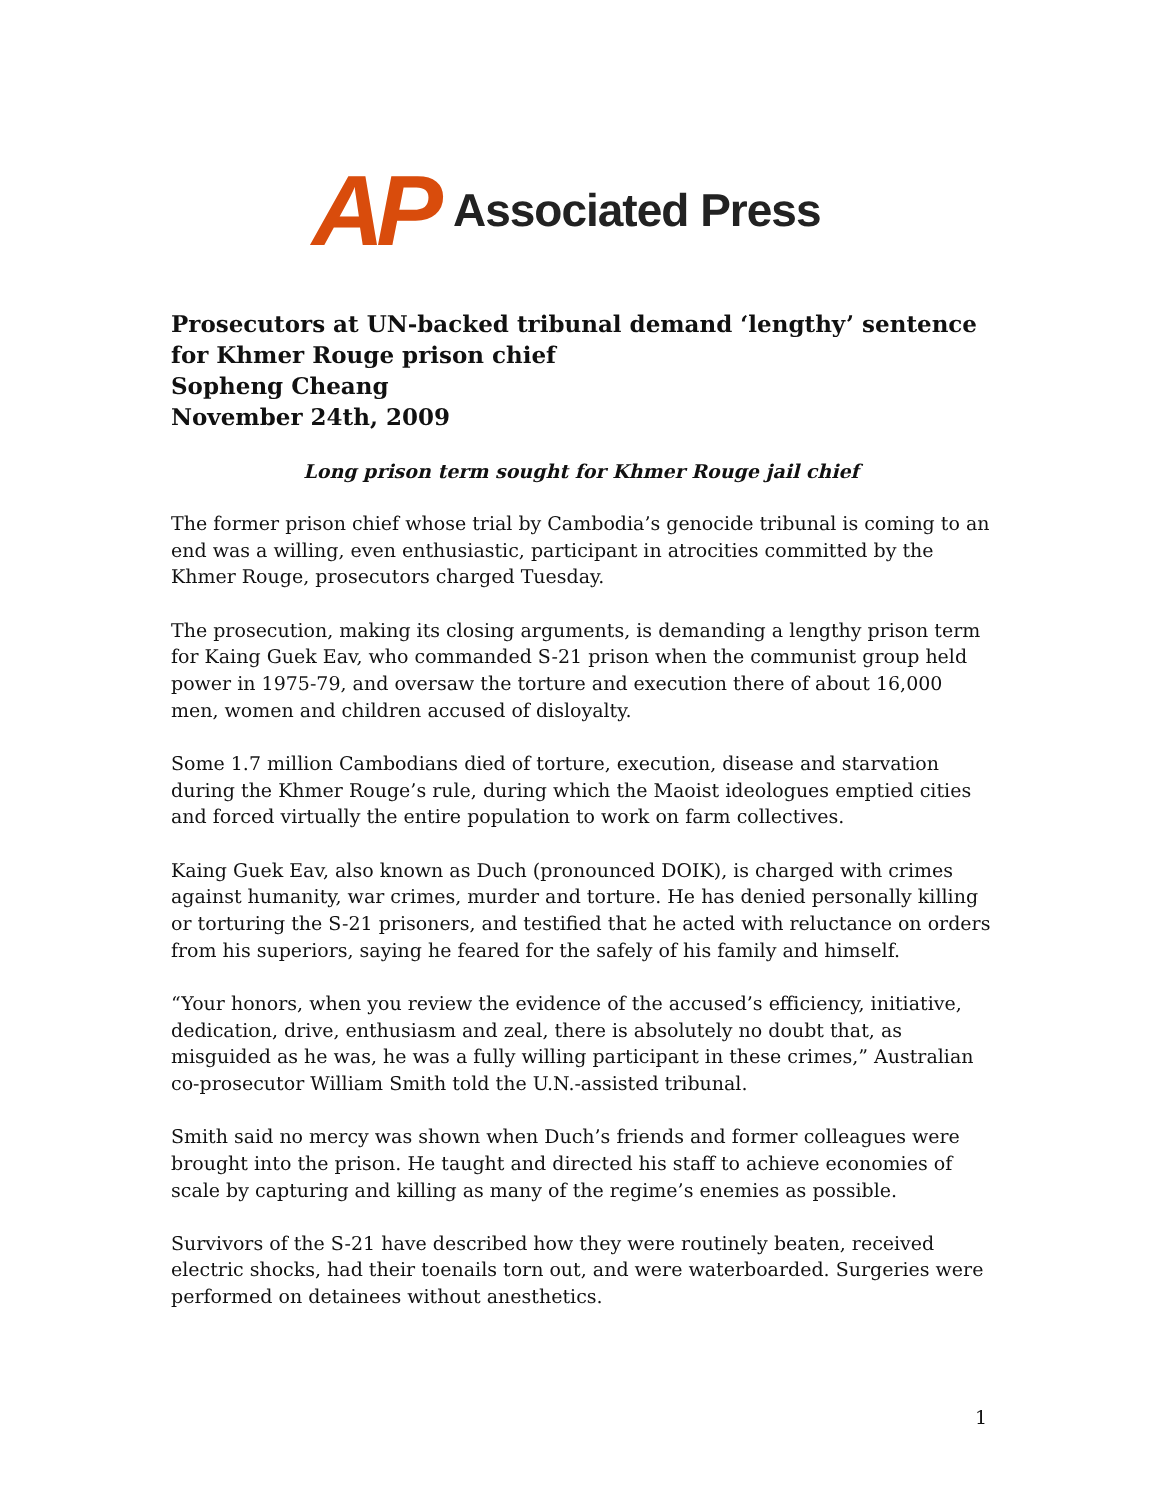AP Associated Press
Prosecutors at UN-backed tribunal demand ‘lengthy’ sentence for Khmer Rouge prison chief
Sopheng Cheang
November 24th, 2009
Long prison term sought for Khmer Rouge jail chief
The former prison chief whose trial by Cambodia’s genocide tribunal is coming to an end was a willing, even enthusiastic, participant in atrocities committed by the Khmer Rouge, prosecutors charged Tuesday.
The prosecution, making its closing arguments, is demanding a lengthy prison term for Kaing Guek Eav, who commanded S-21 prison when the communist group held power in 1975-79, and oversaw the torture and execution there of about 16,000 men, women and children accused of disloyalty.
Some 1.7 million Cambodians died of torture, execution, disease and starvation during the Khmer Rouge’s rule, during which the Maoist ideologues emptied cities and forced virtually the entire population to work on farm collectives.
Kaing Guek Eav, also known as Duch (pronounced DOIK), is charged with crimes against humanity, war crimes, murder and torture. He has denied personally killing or torturing the S-21 prisoners, and testified that he acted with reluctance on orders from his superiors, saying he feared for the safely of his family and himself.
“Your honors, when you review the evidence of the accused’s efficiency, initiative, dedication, drive, enthusiasm and zeal, there is absolutely no doubt that, as misguided as he was, he was a fully willing participant in these crimes,” Australian co-prosecutor William Smith told the U.N.-assisted tribunal.
Smith said no mercy was shown when Duch’s friends and former colleagues were brought into the prison. He taught and directed his staff to achieve economies of scale by capturing and killing as many of the regime’s enemies as possible.
Survivors of the S-21 have described how they were routinely beaten, received electric shocks, had their toenails torn out, and were waterboarded. Surgeries were performed on detainees without anesthetics.
1